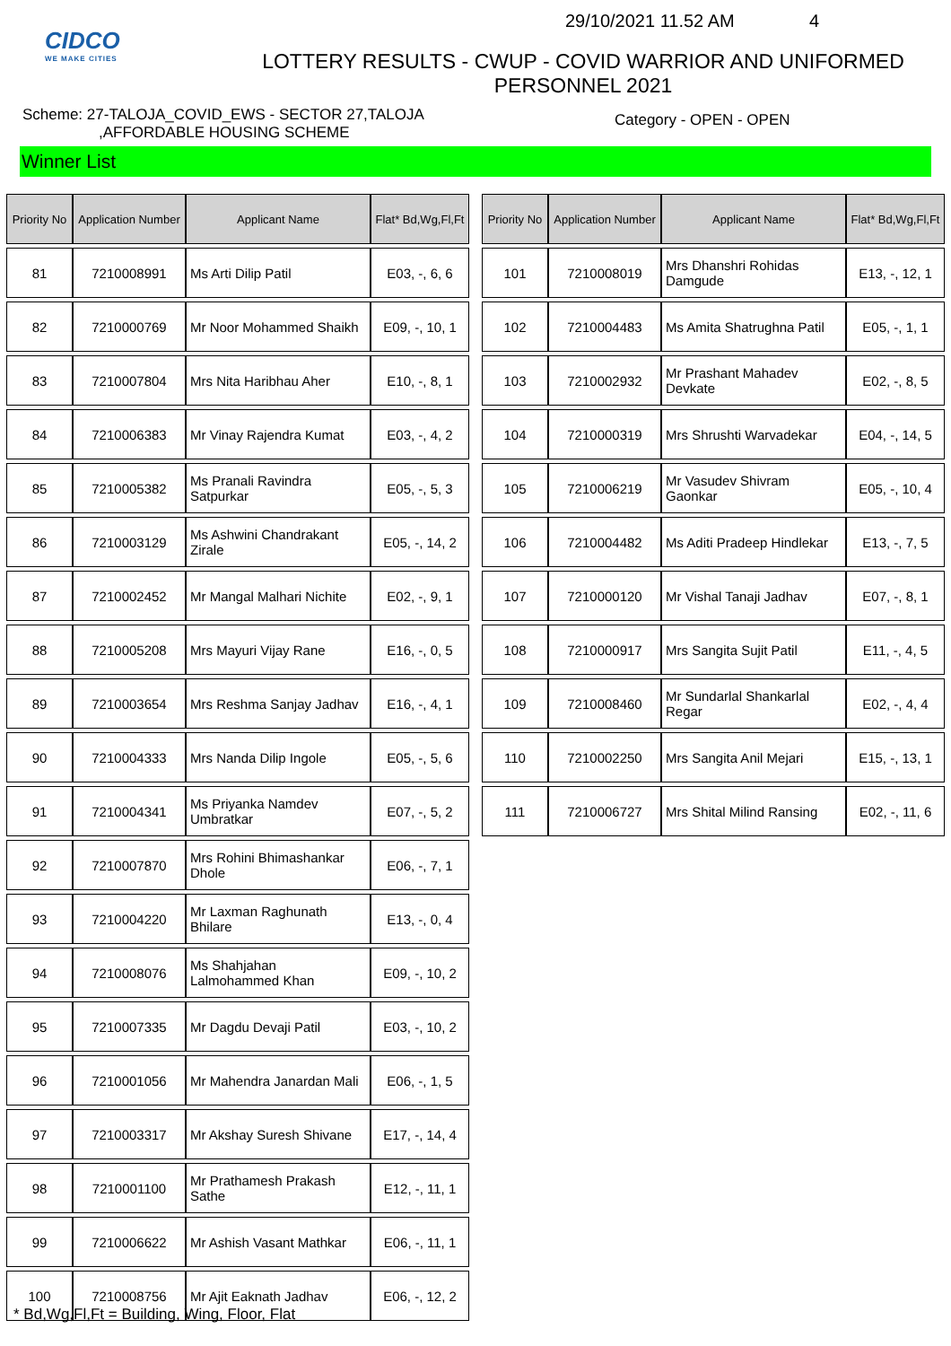CIDCO
WE MAKE CITIES
29/10/2021 11.52 AM 4
LOTTERY RESULTS - CWUP - COVID WARRIOR AND UNIFORMED
PERSONNEL 2021
Scheme: 27-TALOJA_COVID_EWS - SECTOR 27,TALOJA
,AFFORDABLE HOUSING SCHEME
Category - OPEN - OPEN
Winner List
| Priority No | Application Number | Applicant Name | Flat* Bd,Wg,Fl,Ft |
| --- | --- | --- | --- |
| 81 | 7210008991 | Ms Arti Dilip Patil | E03, -, 6, 6 |
| 82 | 7210000769 | Mr Noor Mohammed Shaikh | E09, -, 10, 1 |
| 83 | 7210007804 | Mrs Nita Haribhau Aher | E10, -, 8, 1 |
| 84 | 7210006383 | Mr Vinay Rajendra Kumat | E03, -, 4, 2 |
| 85 | 7210005382 | Ms Pranali Ravindra Satpurkar | E05, -, 5, 3 |
| 86 | 7210003129 | Ms Ashwini Chandrakant Zirale | E05, -, 14, 2 |
| 87 | 7210002452 | Mr Mangal Malhari Nichite | E02, -, 9, 1 |
| 88 | 7210005208 | Mrs Mayuri Vijay Rane | E16, -, 0, 5 |
| 89 | 7210003654 | Mrs Reshma Sanjay Jadhav | E16, -, 4, 1 |
| 90 | 7210004333 | Mrs Nanda Dilip Ingole | E05, -, 5, 6 |
| 91 | 7210004341 | Ms Priyanka Namdev Umbratkar | E07, -, 5, 2 |
| 92 | 7210007870 | Mrs Rohini Bhimashankar Dhole | E06, -, 7, 1 |
| 93 | 7210004220 | Mr Laxman Raghunath Bhilare | E13, -, 0, 4 |
| 94 | 7210008076 | Ms Shahjahan Lalmohammed Khan | E09, -, 10, 2 |
| 95 | 7210007335 | Mr Dagdu Devaji Patil | E03, -, 10, 2 |
| 96 | 7210001056 | Mr Mahendra Janardan Mali | E06, -, 1, 5 |
| 97 | 7210003317 | Mr Akshay Suresh Shivane | E17, -, 14, 4 |
| 98 | 7210001100 | Mr Prathamesh Prakash Sathe | E12, -, 11, 1 |
| 99 | 7210006622 | Mr Ashish Vasant Mathkar | E06, -, 11, 1 |
| 100 | 7210008756 | Mr Ajit Eaknath Jadhav | E06, -, 12, 2 |
| Priority No | Application Number | Applicant Name | Flat* Bd,Wg,Fl,Ft |
| --- | --- | --- | --- |
| 101 | 7210008019 | Mrs Dhanshri Rohidas Damgude | E13, -, 12, 1 |
| 102 | 7210004483 | Ms Amita Shatrughna Patil | E05, -, 1, 1 |
| 103 | 7210002932 | Mr Prashant Mahadev Devkate | E02, -, 8, 5 |
| 104 | 7210000319 | Mrs Shrushti Warvadekar | E04, -, 14, 5 |
| 105 | 7210006219 | Mr Vasudev Shivram Gaonkar | E05, -, 10, 4 |
| 106 | 7210004482 | Ms Aditi Pradeep Hindlekar | E13, -, 7, 5 |
| 107 | 7210000120 | Mr Vishal Tanaji Jadhav | E07, -, 8, 1 |
| 108 | 7210000917 | Mrs Sangita Sujit Patil | E11, -, 4, 5 |
| 109 | 7210008460 | Mr Sundarlal Shankarlal Regar | E02, -, 4, 4 |
| 110 | 7210002250 | Mrs Sangita Anil Mejari | E15, -, 13, 1 |
| 111 | 7210006727 | Mrs Shital Milind Ransing | E02, -, 11, 6 |
* Bd,Wg,Fl,Ft = Building, Wing, Floor, Flat